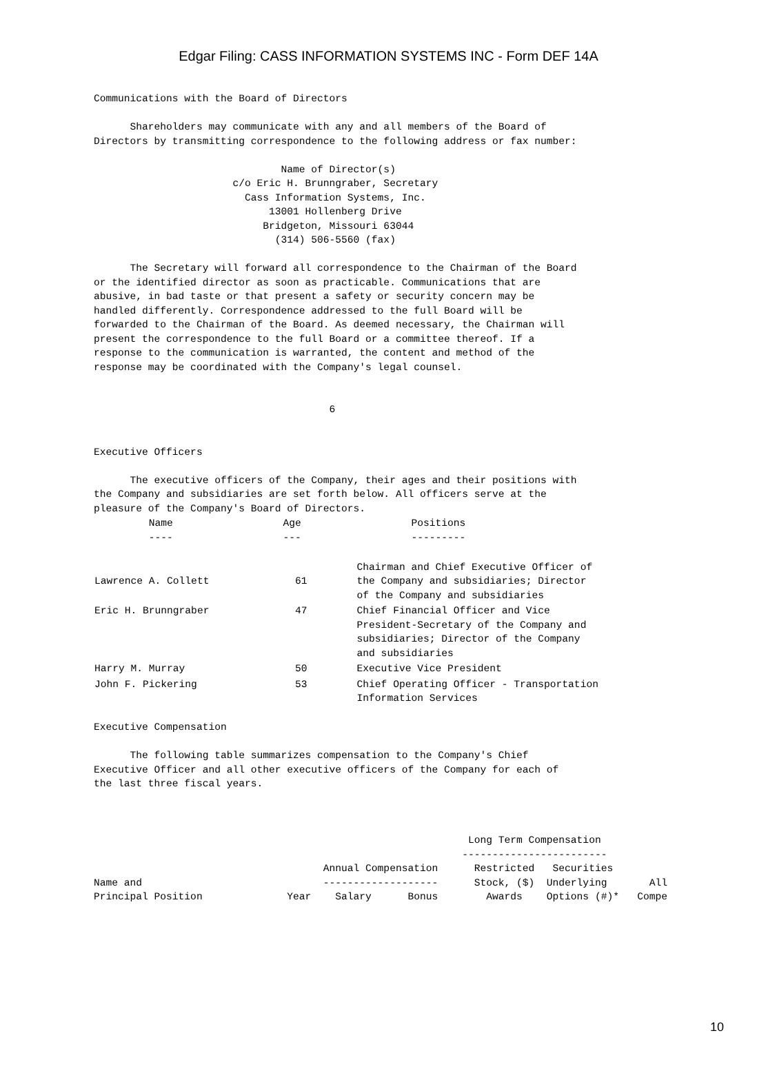Edgar Filing: CASS INFORMATION SYSTEMS INC - Form DEF 14A
Communications with the Board of Directors

      Shareholders may communicate with any and all members of the Board of
Directors by transmitting correspondence to the following address or fax number:

                               Name of Director(s)
                       c/o Eric H. Brunngraber, Secretary
                         Cass Information Systems, Inc.
                             13001 Hollenberg Drive
                            Bridgeton, Missouri 63044
                              (314) 506-5560 (fax)

      The Secretary will forward all correspondence to the Chairman of the Board
or the identified director as soon as practicable. Communications that are
abusive, in bad taste or that present a safety or security concern may be
handled differently. Correspondence addressed to the full Board will be
forwarded to the Chairman of the Board. As deemed necessary, the Chairman will
present the correspondence to the full Board or a committee thereof. If a
response to the communication is warranted, the content and method of the
response may be coordinated with the Company's legal counsel.


                                       6


Executive Officers

      The executive officers of the Company, their ages and their positions with
the Company and subsidiaries are set forth below. All officers serve at the
pleasure of the Company's Board of Directors.

| Name ---- | Age --- | Positions --------- |
| --- | --- | --- |
| Lawrence A. Collett | 61 | Chairman and Chief Executive Officer of the Company and subsidiaries; Director of the Company and subsidiaries |
| Eric H. Brunngraber | 47 | Chief Financial Officer and Vice President-Secretary of the Company and subsidiaries; Director of the Company and subsidiaries |
| Harry M. Murray | 50 | Executive Vice President |
| John F. Pickering | 53 | Chief Operating Officer - Transportation Information Services |
Executive Compensation The following table summarizes compensation to the Company's Chief Executive Officer and all other executive officers of the Company for each of the last three fiscal years. Long Term Compensation ------------------------ Annual Compensation Restricted Securities Name and ------------------- Stock, ($) Underlying All Principal Position Year Salary Bonus Awards Options (#)* Compe
10